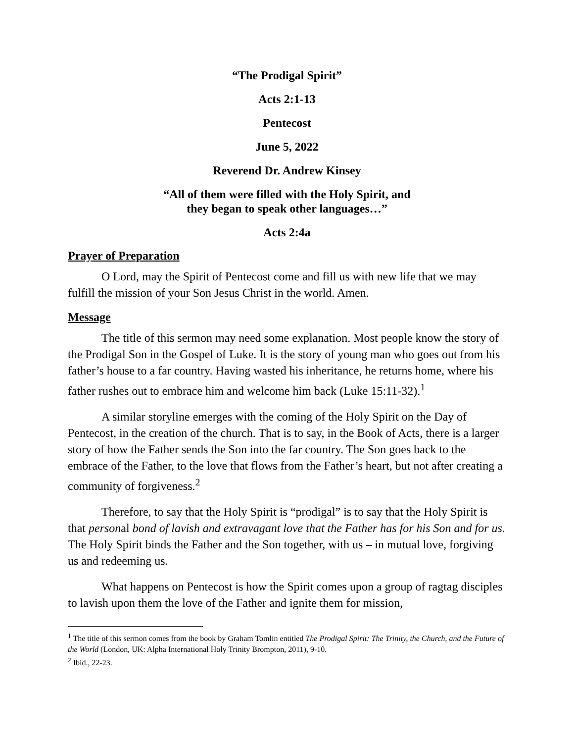“The Prodigal Spirit”
Acts 2:1-13
Pentecost
June 5, 2022
Reverend Dr. Andrew Kinsey
“All of them were filled with the Holy Spirit, and
they began to speak other languages…”
Acts 2:4a
Prayer of Preparation
O Lord, may the Spirit of Pentecost come and fill us with new life that we may fulfill the mission of your Son Jesus Christ in the world. Amen.
Message
The title of this sermon may need some explanation. Most people know the story of the Prodigal Son in the Gospel of Luke. It is the story of young man who goes out from his father’s house to a far country. Having wasted his inheritance, he returns home, where his father rushes out to embrace him and welcome him back (Luke 15:11-32).<sup>1</sup>
A similar storyline emerges with the coming of the Holy Spirit on the Day of Pentecost, in the creation of the church. That is to say, in the Book of Acts, there is a larger story of how the Father sends the Son into the far country. The Son goes back to the embrace of the Father, to the love that flows from the Father’s heart, but not after creating a community of forgiveness.<sup>2</sup>
Therefore, to say that the Holy Spirit is “prodigal” is to say that the Holy Spirit is that personal bond of lavish and extravagant love that the Father has for his Son and for us. The Holy Spirit binds the Father and the Son together, with us – in mutual love, forgiving us and redeeming us.
What happens on Pentecost is how the Spirit comes upon a group of ragtag disciples to lavish upon them the love of the Father and ignite them for mission,
<sup>1</sup> The title of this sermon comes from the book by Graham Tomlin entitled The Prodigal Spirit: The Trinity, the Church, and the Future of the World (London, UK: Alpha International Holy Trinity Brompton, 2011), 9-10.
<sup>2</sup> Ibid., 22-23.